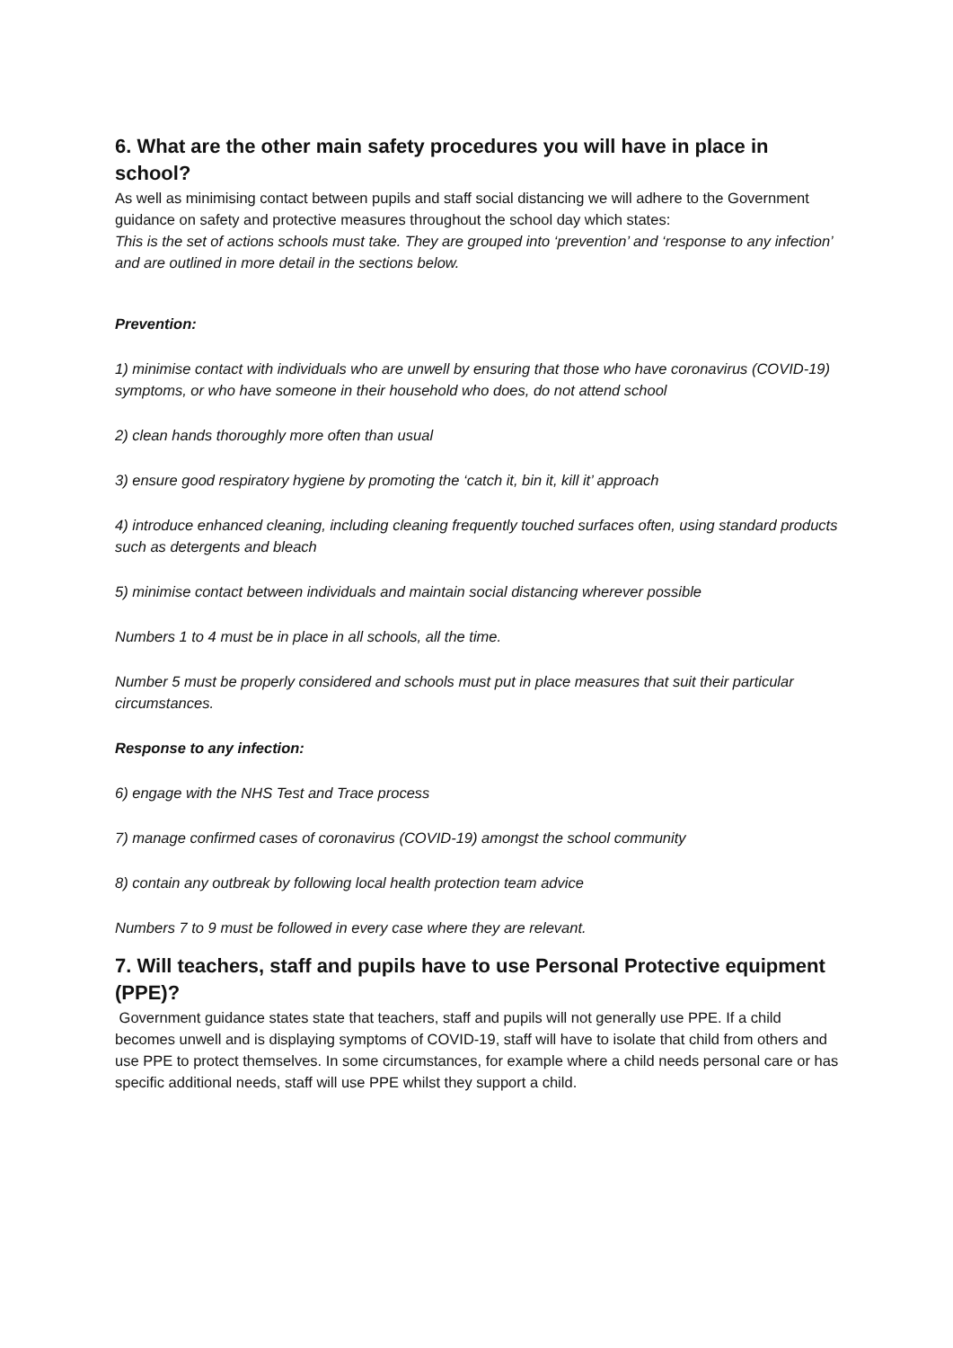6. What are the other main safety procedures you will have in place in school?
As well as minimising contact between pupils and staff social distancing we will adhere to the Government guidance on safety and protective measures throughout the school day which states:
This is the set of actions schools must take. They are grouped into ‘prevention’ and ‘response to any infection’ and are outlined in more detail in the sections below.
Prevention:
1) minimise contact with individuals who are unwell by ensuring that those who have coronavirus (COVID-19) symptoms, or who have someone in their household who does, do not attend school
2) clean hands thoroughly more often than usual
3) ensure good respiratory hygiene by promoting the ‘catch it, bin it, kill it’ approach
4) introduce enhanced cleaning, including cleaning frequently touched surfaces often, using standard products such as detergents and bleach
5) minimise contact between individuals and maintain social distancing wherever possible
Numbers 1 to 4 must be in place in all schools, all the time.
Number 5 must be properly considered and schools must put in place measures that suit their particular circumstances.
Response to any infection:
6) engage with the NHS Test and Trace process
7) manage confirmed cases of coronavirus (COVID-19) amongst the school community
8) contain any outbreak by following local health protection team advice
Numbers 7 to 9 must be followed in every case where they are relevant.
7. Will teachers, staff and pupils have to use Personal Protective equipment (PPE)?
Government guidance states state that teachers, staff and pupils will not generally use PPE. If a child becomes unwell and is displaying symptoms of COVID-19, staff will have to isolate that child from others and use PPE to protect themselves. In some circumstances, for example where a child needs personal care or has specific additional needs, staff will use PPE whilst they support a child.